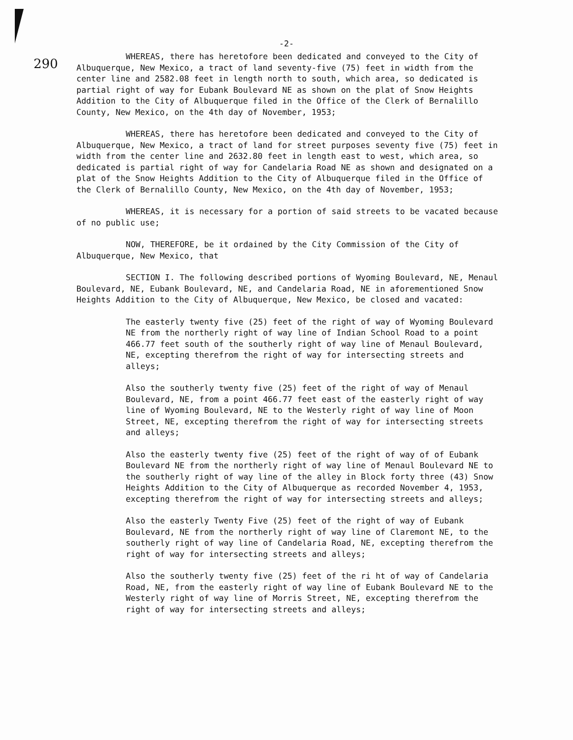-2-
290
WHEREAS, there has heretofore been dedicated and conveyed to the City of Albuquerque, New Mexico, a tract of land seventy-five (75) feet in width from the center line and 2582.08 feet in length north to south, which area, so dedicated is partial right of way for Eubank Boulevard NE as shown on the plat of Snow Heights Addition to the City of Albuquerque filed in the Office of the Clerk of Bernalillo County, New Mexico, on the 4th day of November, 1953;
WHEREAS, there has heretofore been dedicated and conveyed to the City of Albuquerque, New Mexico, a tract of land for street purposes seventy five (75) feet in width from the center line and 2632.80 feet in length east to west, which area, so dedicated is partial right of way for Candelaria Road NE as shown and designated on a plat of the Snow Heights Addition to the City of Albuquerque filed in the Office of the Clerk of Bernalillo County, New Mexico, on the 4th day of November, 1953;
WHEREAS, it is necessary for a portion of said streets to be vacated because of no public use;
NOW, THEREFORE, be it ordained by the City Commission of the City of Albuquerque, New Mexico, that
SECTION I. The following described portions of Wyoming Boulevard, NE, Menaul Boulevard, NE, Eubank Boulevard, NE, and Candelaria Road, NE in aforementioned Snow Heights Addition to the City of Albuquerque, New Mexico, be closed and vacated:
The easterly twenty five (25) feet of the right of way of Wyoming Boulevard NE from the northerly right of way line of Indian School Road to a point 466.77 feet south of the southerly right of way line of Menaul Boulevard, NE, excepting therefrom the right of way for intersecting streets and alleys;
Also the southerly twenty five (25) feet of the right of way of Menaul Boulevard, NE, from a point 466.77 feet east of the easterly right of way line of Wyoming Boulevard, NE to the Westerly right of way line of Moon Street, NE, excepting therefrom the right of way for intersecting streets and alleys;
Also the easterly twenty five (25) feet of the right of way of of Eubank Boulevard NE from the northerly right of way line of Menaul Boulevard NE to the southerly right of way line of the alley in Block forty three (43) Snow Heights Addition to the City of Albuquerque as recorded November 4, 1953, excepting therefrom the right of way for intersecting streets and alleys;
Also the easterly Twenty Five (25) feet of the right of way of Eubank Boulevard, NE from the northerly right of way line of Claremont NE, to the southerly right of way line of Candelaria Road, NE, excepting therefrom the right of way for intersecting streets and alleys;
Also the southerly twenty five (25) feet of the ri ht of way of Candelaria Road, NE, from the easterly right of way line of Eubank Boulevard NE to the Westerly right of way line of Morris Street, NE, excepting therefrom the right of way for intersecting streets and alleys;